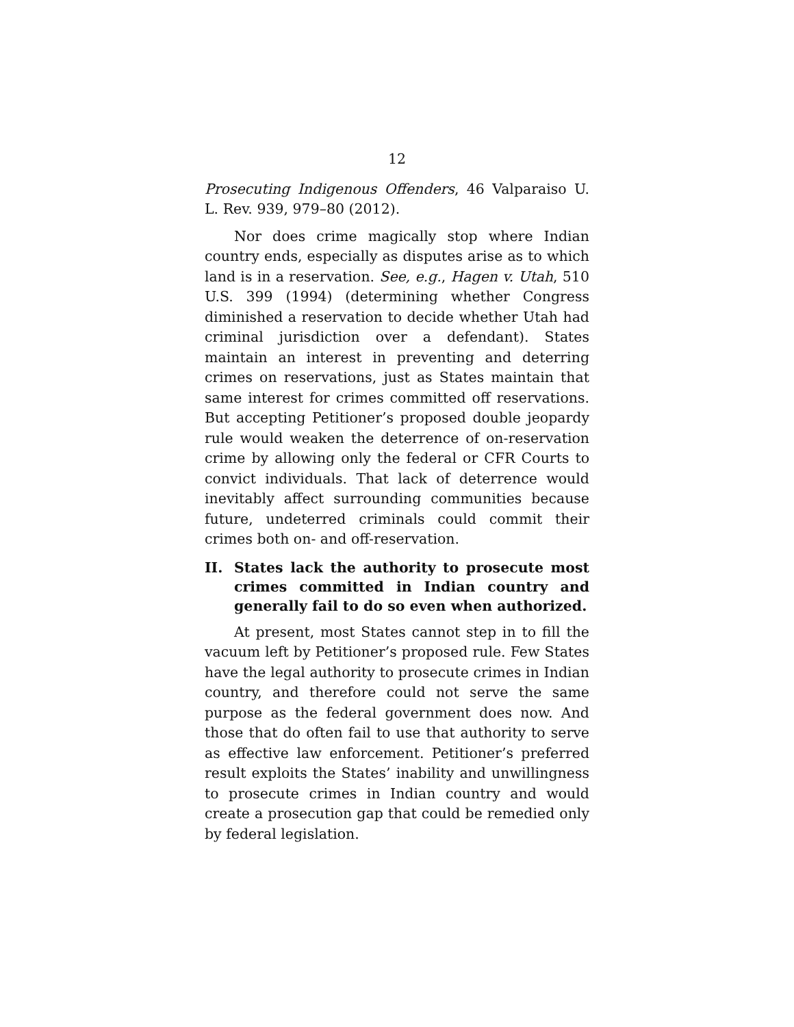12
Prosecuting Indigenous Offenders, 46 Valparaiso U. L. Rev. 939, 979–80 (2012).
Nor does crime magically stop where Indian country ends, especially as disputes arise as to which land is in a reservation. See, e.g., Hagen v. Utah, 510 U.S. 399 (1994) (determining whether Congress diminished a reservation to decide whether Utah had criminal jurisdiction over a defendant). States maintain an interest in preventing and deterring crimes on reservations, just as States maintain that same interest for crimes committed off reservations. But accepting Petitioner’s proposed double jeopardy rule would weaken the deterrence of on-reservation crime by allowing only the federal or CFR Courts to convict individuals. That lack of deterrence would inevitably affect surrounding communities because future, undeterred criminals could commit their crimes both on- and off-reservation.
II. States lack the authority to prosecute most crimes committed in Indian country and generally fail to do so even when authorized.
At present, most States cannot step in to fill the vacuum left by Petitioner’s proposed rule. Few States have the legal authority to prosecute crimes in Indian country, and therefore could not serve the same purpose as the federal government does now. And those that do often fail to use that authority to serve as effective law enforcement. Petitioner’s preferred result exploits the States’ inability and unwillingness to prosecute crimes in Indian country and would create a prosecution gap that could be remedied only by federal legislation.